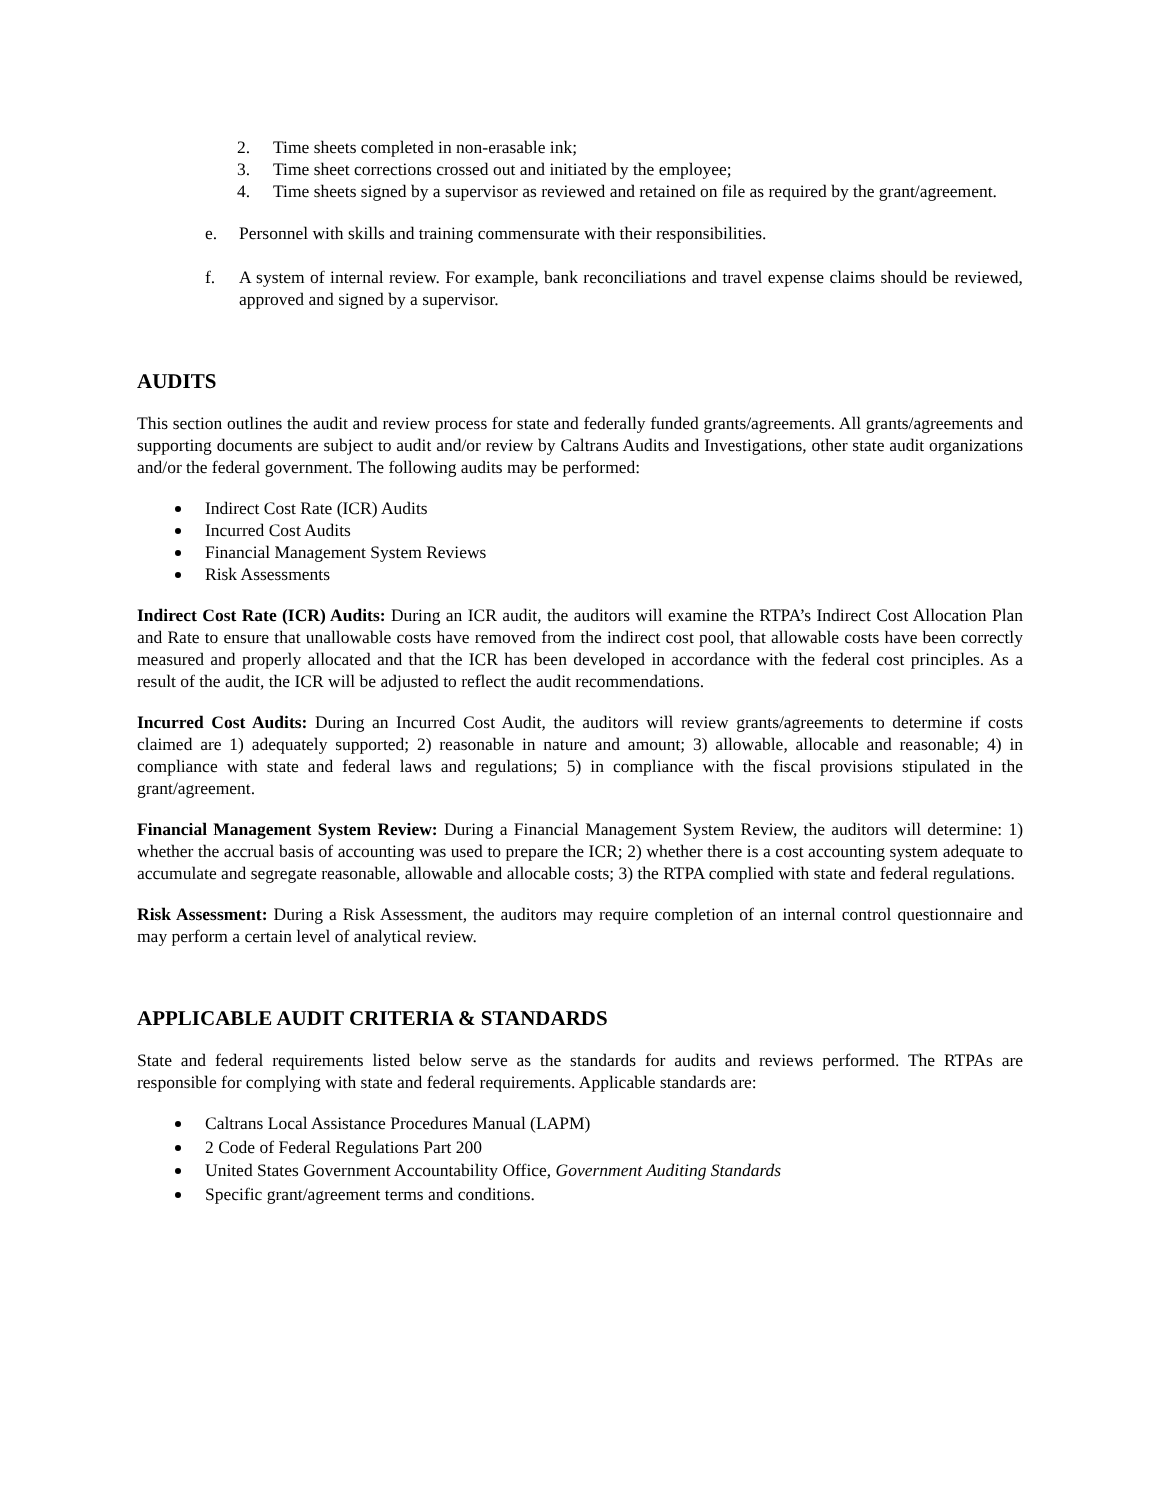2. Time sheets completed in non-erasable ink;
3. Time sheet corrections crossed out and initiated by the employee;
4. Time sheets signed by a supervisor as reviewed and retained on file as required by the grant/agreement.
e. Personnel with skills and training commensurate with their responsibilities.
f. A system of internal review. For example, bank reconciliations and travel expense claims should be reviewed, approved and signed by a supervisor.
AUDITS
This section outlines the audit and review process for state and federally funded grants/agreements. All grants/agreements and supporting documents are subject to audit and/or review by Caltrans Audits and Investigations, other state audit organizations and/or the federal government. The following audits may be performed:
Indirect Cost Rate (ICR) Audits
Incurred Cost Audits
Financial Management System Reviews
Risk Assessments
Indirect Cost Rate (ICR) Audits: During an ICR audit, the auditors will examine the RTPA’s Indirect Cost Allocation Plan and Rate to ensure that unallowable costs have removed from the indirect cost pool, that allowable costs have been correctly measured and properly allocated and that the ICR has been developed in accordance with the federal cost principles. As a result of the audit, the ICR will be adjusted to reflect the audit recommendations.
Incurred Cost Audits: During an Incurred Cost Audit, the auditors will review grants/agreements to determine if costs claimed are 1) adequately supported; 2) reasonable in nature and amount; 3) allowable, allocable and reasonable; 4) in compliance with state and federal laws and regulations; 5) in compliance with the fiscal provisions stipulated in the grant/agreement.
Financial Management System Review: During a Financial Management System Review, the auditors will determine: 1) whether the accrual basis of accounting was used to prepare the ICR; 2) whether there is a cost accounting system adequate to accumulate and segregate reasonable, allowable and allocable costs; 3) the RTPA complied with state and federal regulations.
Risk Assessment: During a Risk Assessment, the auditors may require completion of an internal control questionnaire and may perform a certain level of analytical review.
APPLICABLE AUDIT CRITERIA & STANDARDS
State and federal requirements listed below serve as the standards for audits and reviews performed. The RTPAs are responsible for complying with state and federal requirements. Applicable standards are:
Caltrans Local Assistance Procedures Manual (LAPM)
2 Code of Federal Regulations Part 200
United States Government Accountability Office, Government Auditing Standards
Specific grant/agreement terms and conditions.